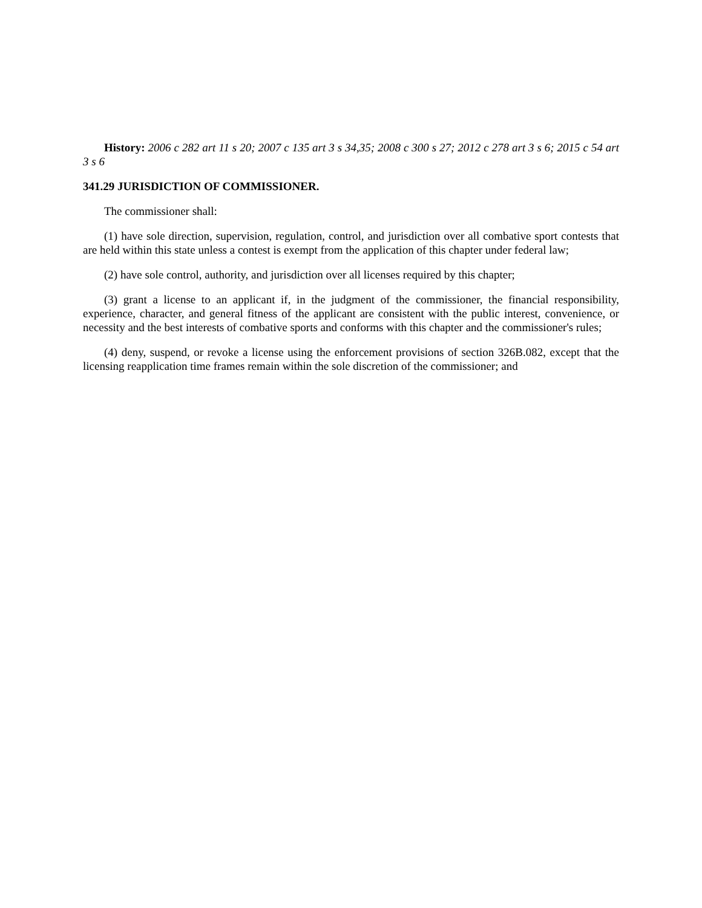History: 2006 c 282 art 11 s 20; 2007 c 135 art 3 s 34,35; 2008 c 300 s 27; 2012 c 278 art 3 s 6; 2015 c 54 art 3 s 6
341.29 JURISDICTION OF COMMISSIONER.
The commissioner shall:
(1) have sole direction, supervision, regulation, control, and jurisdiction over all combative sport contests that are held within this state unless a contest is exempt from the application of this chapter under federal law;
(2) have sole control, authority, and jurisdiction over all licenses required by this chapter;
(3) grant a license to an applicant if, in the judgment of the commissioner, the financial responsibility, experience, character, and general fitness of the applicant are consistent with the public interest, convenience, or necessity and the best interests of combative sports and conforms with this chapter and the commissioner's rules;
(4) deny, suspend, or revoke a license using the enforcement provisions of section 326B.082, except that the licensing reapplication time frames remain within the sole discretion of the commissioner; and